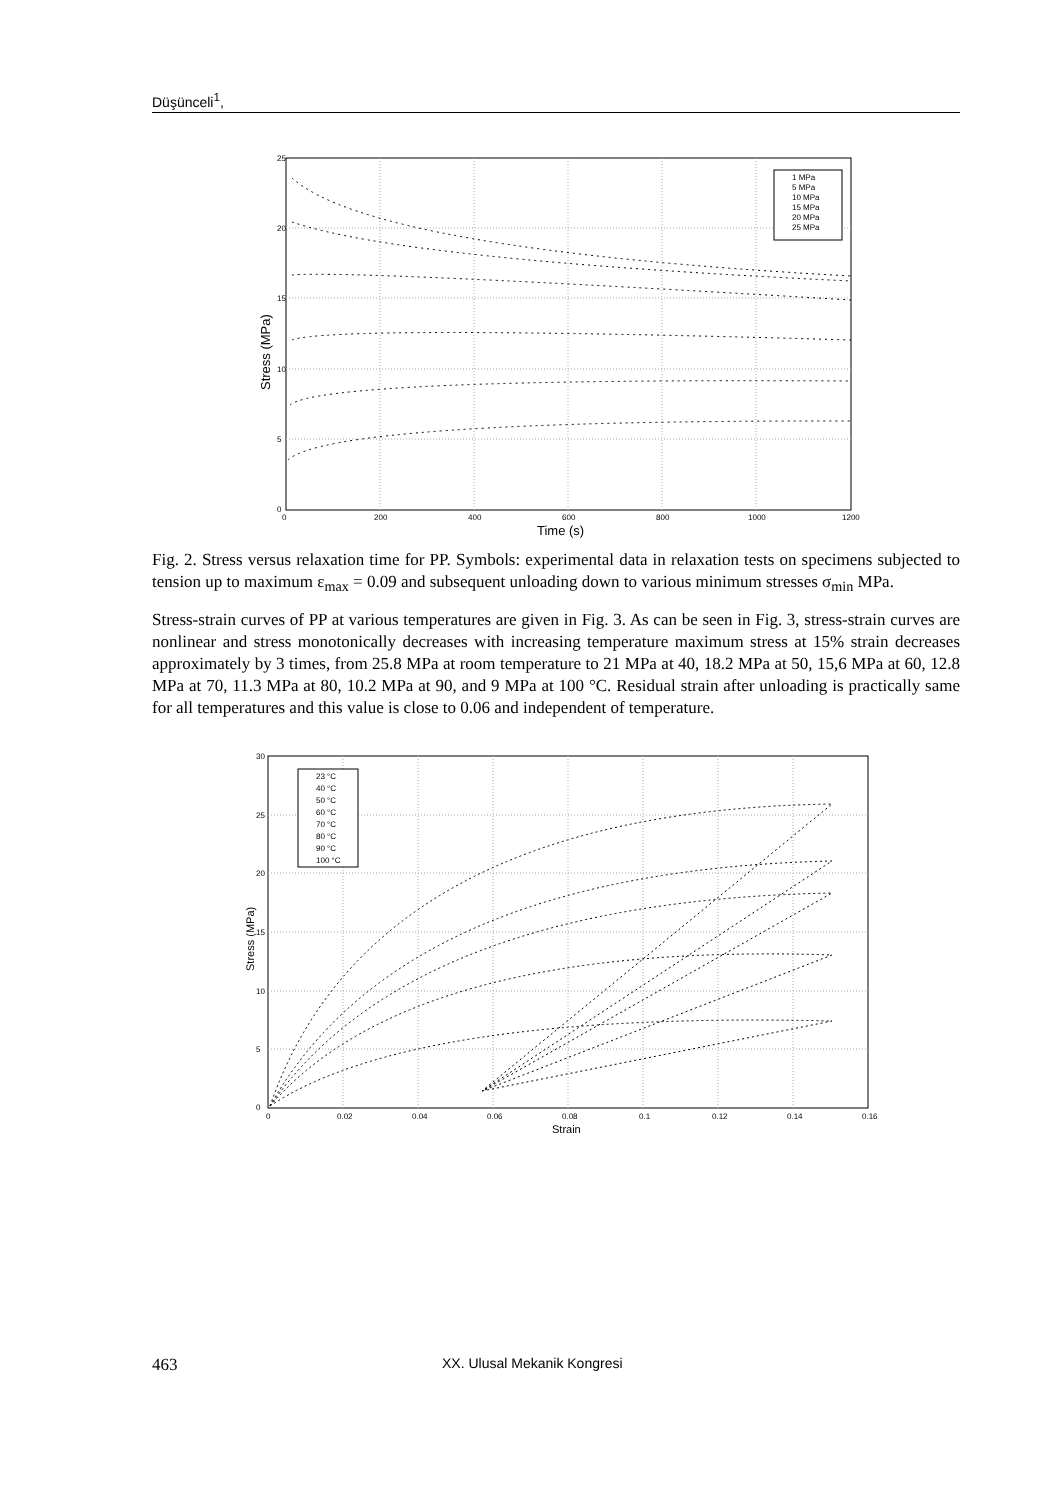Düşünceli<sup>1</sup>,
1 MPa
5 MPa
10 MPa
15 MPa
20 MPa
25 MPa
0
200
400
600
800
1000
1200
25
20
15
10
5
0
Time (s)
Stress (MPa)
Fig. 2. Stress versus relaxation time for PP. Symbols: experimental data in relaxation tests on specimens subjected to tension up to maximum ε<sub>max</sub> = 0.09 and subsequent unloading down to various minimum stresses σ<sub>min</sub> MPa.
Stress-strain curves of PP at various temperatures are given in Fig. 3. As can be seen in Fig. 3, stress-strain curves are nonlinear and stress monotonically decreases with increasing temperature maximum stress at 15% strain decreases approximately by 3 times, from 25.8 MPa at room temperature to 21 MPa at 40, 18.2 MPa at 50, 15,6 MPa at 60, 12.8 MPa at 70, 11.3 MPa at 80, 10.2 MPa at 90, and 9 MPa at 100 °C. Residual strain after unloading is practically same for all temperatures and this value is close to 0.06 and independent of temperature.
23 °C
40 °C
50 °C
60 °C
70 °C
80 °C
90 °C
100 °C
0
0.02
0.04
0.06
0.08
0.1
0.12
0.14
0.16
30
25
20
15
10
5
0
Strain
Stress (MPa)
463 XX. Ulusal Mekanik Kongresi